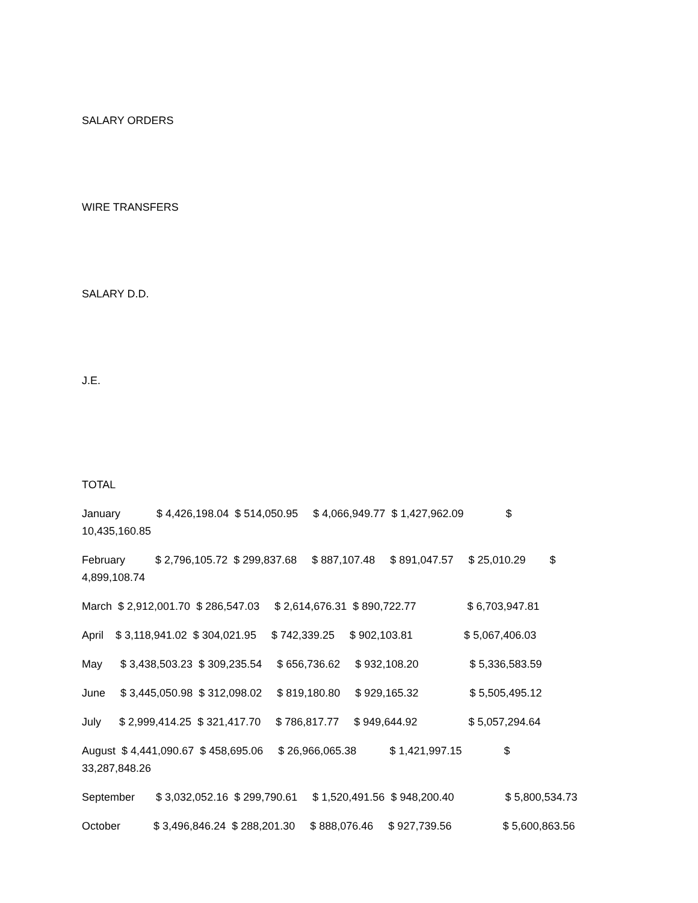SALARY ORDERS
WIRE TRANSFERS
SALARY D.D.
J.E.
TOTAL
January $ 4,426,198.04 $ 514,050.95 $ 4,066,949.77 $ 1,427,962.09 $ 10,435,160.85
February $ 2,796,105.72 $ 299,837.68 $ 887,107.48 $ 891,047.57 $ 25,010.29 $ 4,899,108.74
March $ 2,912,001.70 $ 286,547.03 $ 2,614,676.31 $ 890,722.77 $ 6,703,947.81
April $ 3,118,941.02 $ 304,021.95 $ 742,339.25 $ 902,103.81 $ 5,067,406.03
May $ 3,438,503.23 $ 309,235.54 $ 656,736.62 $ 932,108.20 $ 5,336,583.59
June $ 3,445,050.98 $ 312,098.02 $ 819,180.80 $ 929,165.32 $ 5,505,495.12
July $ 2,999,414.25 $ 321,417.70 $ 786,817.77 $ 949,644.92 $ 5,057,294.64
August $ 4,441,090.67 $ 458,695.06 $ 26,966,065.38 $ 1,421,997.15 $ 33,287,848.26
September $ 3,032,052.16 $ 299,790.61 $ 1,520,491.56 $ 948,200.40 $ 5,800,534.73
October $ 3,496,846.24 $ 288,201.30 $ 888,076.46 $ 927,739.56 $ 5,600,863.56